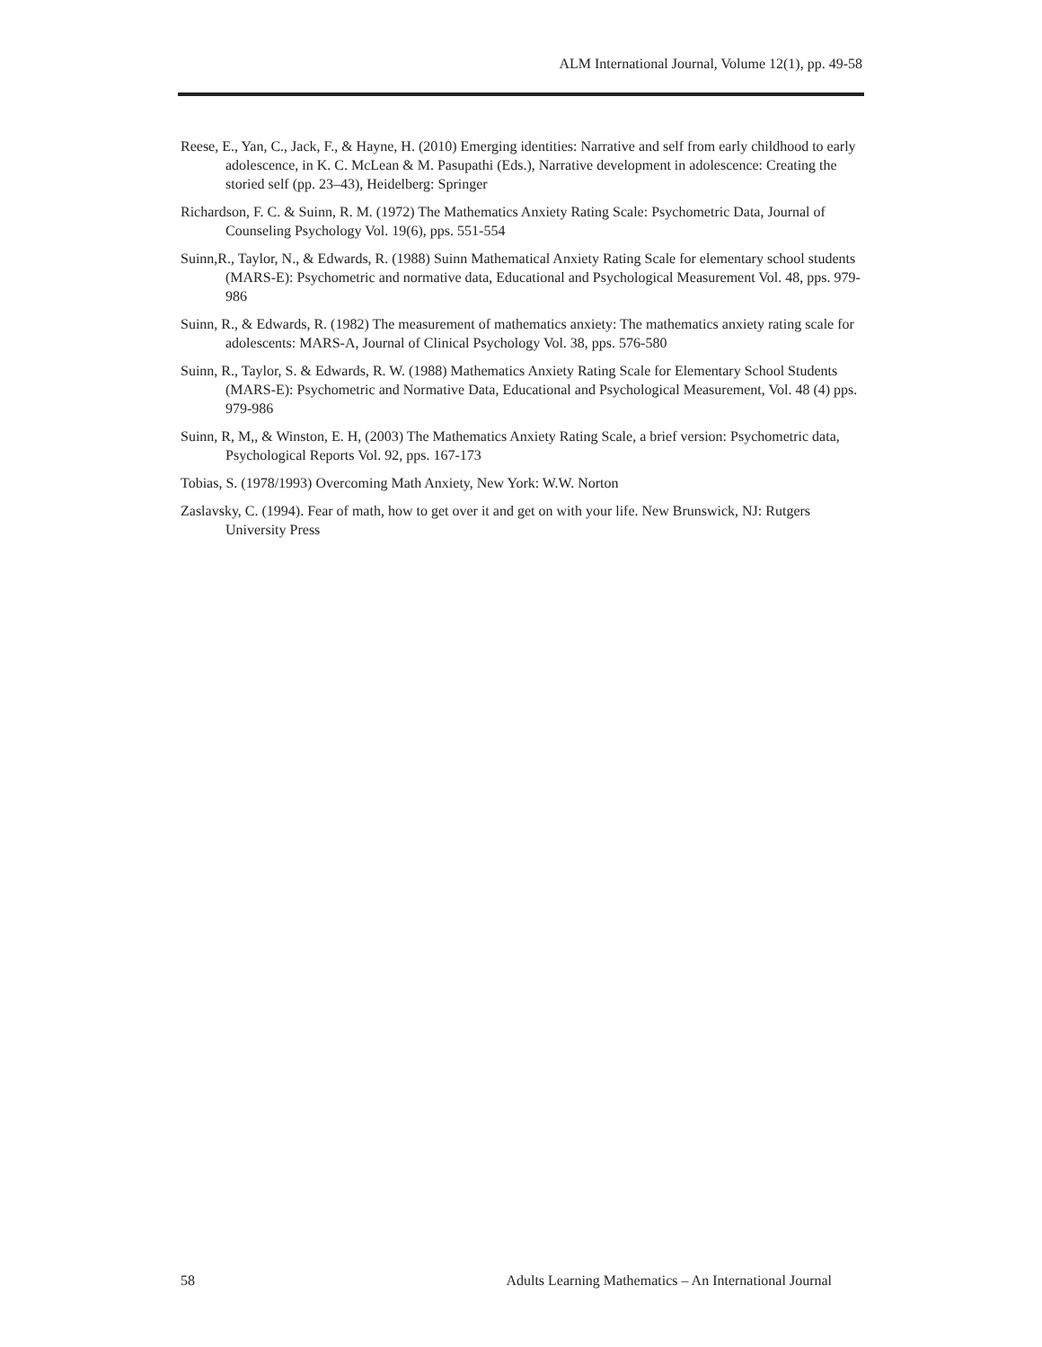ALM International Journal, Volume 12(1), pp. 49-58
Reese, E., Yan, C., Jack, F., & Hayne, H. (2010) Emerging identities: Narrative and self from early childhood to early adolescence, in K. C. McLean & M. Pasupathi (Eds.), Narrative development in adolescence: Creating the storied self (pp. 23–43), Heidelberg: Springer
Richardson, F. C. & Suinn, R. M. (1972) The Mathematics Anxiety Rating Scale: Psychometric Data, Journal of Counseling Psychology Vol. 19(6), pps. 551-554
Suinn,R., Taylor, N., & Edwards, R. (1988) Suinn Mathematical Anxiety Rating Scale for elementary school students (MARS-E): Psychometric and normative data, Educational and Psychological Measurement Vol. 48, pps. 979-986
Suinn, R., & Edwards, R. (1982) The measurement of mathematics anxiety: The mathematics anxiety rating scale for adolescents: MARS-A, Journal of Clinical Psychology Vol. 38, pps. 576-580
Suinn, R., Taylor, S. & Edwards, R. W. (1988) Mathematics Anxiety Rating Scale for Elementary School Students (MARS-E): Psychometric and Normative Data, Educational and Psychological Measurement, Vol. 48 (4) pps. 979-986
Suinn, R, M,, & Winston, E. H, (2003) The Mathematics Anxiety Rating Scale, a brief version: Psychometric data, Psychological Reports Vol. 92, pps. 167-173
Tobias, S. (1978/1993) Overcoming Math Anxiety, New York: W.W. Norton
Zaslavsky, C. (1994). Fear of math, how to get over it and get on with your life. New Brunswick, NJ: Rutgers University Press
58 Adults Learning Mathematics – An International Journal